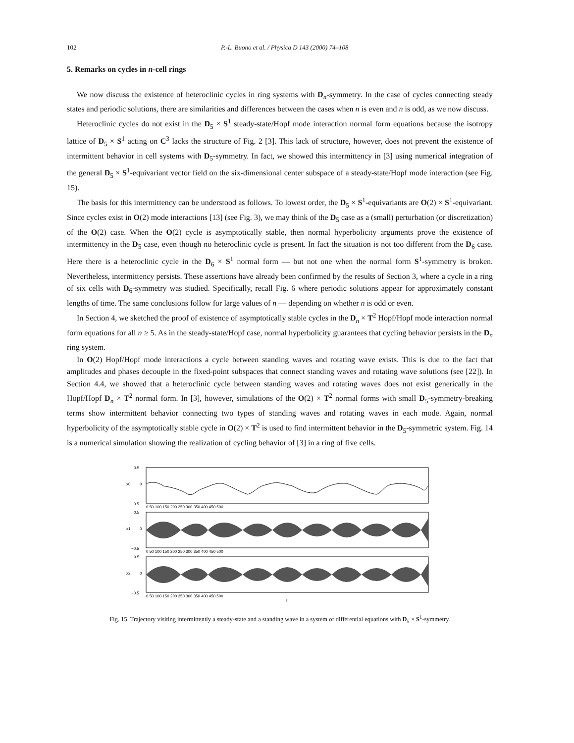102 P.-L. Buono et al. / Physica D 143 (2000) 74–108
5. Remarks on cycles in n-cell rings
We now discuss the existence of heteroclinic cycles in ring systems with D<sub>n</sub>-symmetry. In the case of cycles connecting steady states and periodic solutions, there are similarities and differences between the cases when n is even and n is odd, as we now discuss.
Heteroclinic cycles do not exist in the D<sub>5</sub> × S<sup>1</sup> steady-state/Hopf mode interaction normal form equations because the isotropy lattice of D<sub>5</sub> × S<sup>1</sup> acting on C<sup>3</sup> lacks the structure of Fig. 2 [3]. This lack of structure, however, does not prevent the existence of intermittent behavior in cell systems with D<sub>5</sub>-symmetry. In fact, we showed this intermittency in [3] using numerical integration of the general D<sub>5</sub> × S<sup>1</sup>-equivariant vector field on the six-dimensional center subspace of a steady-state/Hopf mode interaction (see Fig. 15).
The basis for this intermittency can be understood as follows. To lowest order, the D<sub>5</sub> × S<sup>1</sup>-equivariants are O(2) × S<sup>1</sup>-equivariant. Since cycles exist in O(2) mode interactions [13] (see Fig. 3), we may think of the D<sub>5</sub> case as a (small) perturbation (or discretization) of the O(2) case. When the O(2) cycle is asymptotically stable, then normal hyperbolicity arguments prove the existence of intermittency in the D<sub>5</sub> case, even though no heteroclinic cycle is present. In fact the situation is not too different from the D<sub>6</sub> case. Here there is a heteroclinic cycle in the D<sub>6</sub> × S<sup>1</sup> normal form — but not one when the normal form S<sup>1</sup>-symmetry is broken. Nevertheless, intermittency persists. These assertions have already been confirmed by the results of Section 3, where a cycle in a ring of six cells with D<sub>6</sub>-symmetry was studied. Specifically, recall Fig. 6 where periodic solutions appear for approximately constant lengths of time. The same conclusions follow for large values of n — depending on whether n is odd or even.
In Section 4, we sketched the proof of existence of asymptotically stable cycles in the D<sub>n</sub> × T<sup>2</sup> Hopf/Hopf mode interaction normal form equations for all n ≥ 5. As in the steady-state/Hopf case, normal hyperbolicity guarantees that cycling behavior persists in the D<sub>n</sub> ring system.
In O(2) Hopf/Hopf mode interactions a cycle between standing waves and rotating wave exists. This is due to the fact that amplitudes and phases decouple in the fixed-point subspaces that connect standing waves and rotating wave solutions (see [22]). In Section 4.4, we showed that a heteroclinic cycle between standing waves and rotating waves does not exist generically in the Hopf/Hopf D<sub>n</sub> × T<sup>2</sup> normal form. In [3], however, simulations of the O(2) × T<sup>2</sup> normal forms with small D<sub>5</sub>-symmetry-breaking terms show intermittent behavior connecting two types of standing waves and rotating waves in each mode. Again, normal hyperbolicity of the asymptotically stable cycle in O(2) × T<sup>2</sup> is used to find intermittent behavior in the D<sub>5</sub>-symmetric system. Fig. 14 is a numerical simulation showing the realization of cycling behavior of [3] in a ring of five cells.
x0
x1
x2
0.5
0
−0.5
0.5
0
−0.5
0.5
0
−0.5
0 50 100 150 200 250 300 350 400 450 500
0 50 100 150 200 250 300 350 400 450 500
0 50 100 150 200 250 300 350 400 450 500
t
Fig. 15. Trajectory visiting intermittently a steady-state and a standing wave in a system of differential equations with D<sub>5</sub> × S<sup>1</sup>-symmetry.